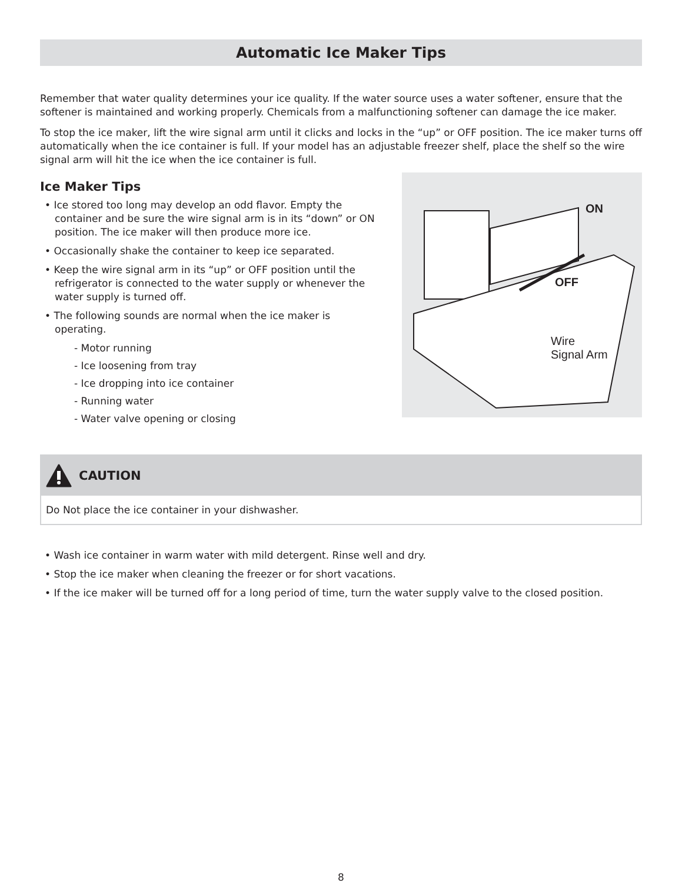Automatic Ice Maker Tips
Remember that water quality determines your ice quality. If the water source uses a water softener, ensure that the softener is maintained and working properly. Chemicals from a malfunctioning softener can damage the ice maker.
To stop the ice maker, lift the wire signal arm until it clicks and locks in the “up” or OFF position. The ice maker turns off automatically when the ice container is full. If your model has an adjustable freezer shelf, place the shelf so the wire signal arm will hit the ice when the ice container is full.
Ice Maker Tips
• Ice stored too long may develop an odd flavor. Empty the container and be sure the wire signal arm is in its “down” or ON position. The ice maker will then produce more ice.
• Occasionally shake the container to keep ice separated.
• Keep the wire signal arm in its “up” or OFF position until the refrigerator is connected to the water supply or whenever the water supply is turned off.
• The following sounds are normal when the ice maker is operating.
- Motor running
- Ice loosening from tray
- Ice dropping into ice container
- Running water
- Water valve opening or closing
ON
OFF
Wire
Signal Arm
CAUTION
Do Not place the ice container in your dishwasher.
• Wash ice container in warm water with mild detergent. Rinse well and dry.
• Stop the ice maker when cleaning the freezer or for short vacations.
• If the ice maker will be turned off for a long period of time, turn the water supply valve to the closed position.
8